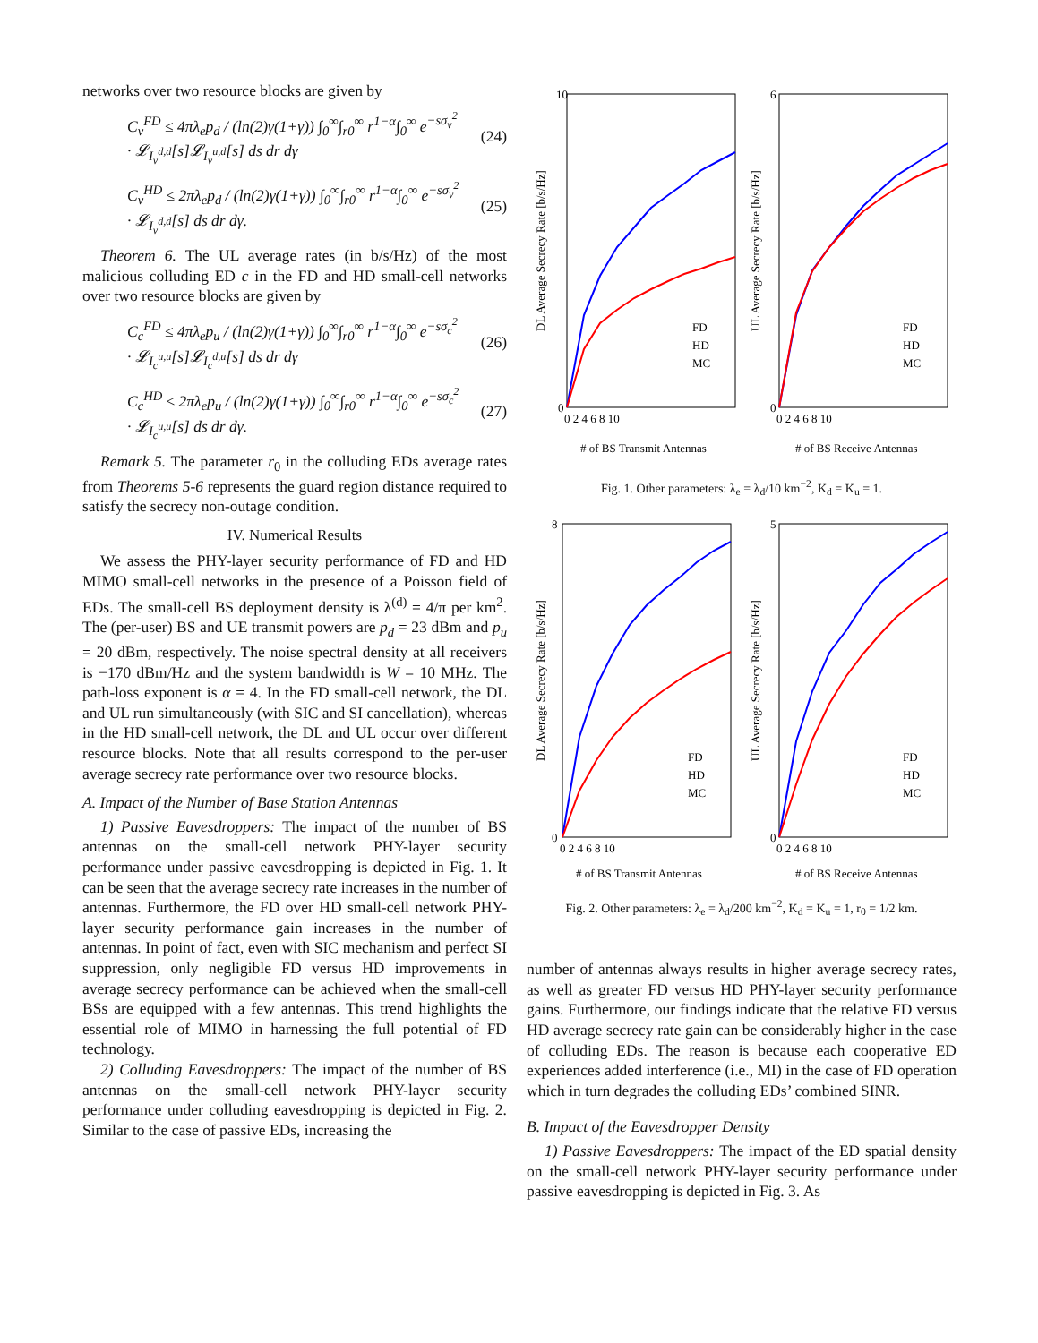networks over two resource blocks are given by
C<sub>v</sub><sup>FD</sup> ≤ 4πλ<sub>e</sub>p<sub>d</sub> / (ln(2)γ(1+γ)) ∫<sub>0</sub><sup>∞</sup>∫<sub>r0</sub><sup>∞</sup> r<sup>1−α</sup>∫<sub>0</sub><sup>∞</sup> e<sup>−sσ<sub>v</sub><sup>2</sup></sup>
· 𝓛<sub>I<sub>v</sub><sup>d,d</sup></sub>[s]𝓛<sub>I<sub>v</sub><sup>u,d</sup></sub>[s] ds dr dγ
(24)
C<sub>v</sub><sup>HD</sup> ≤ 2πλ<sub>e</sub>p<sub>d</sub> / (ln(2)γ(1+γ)) ∫<sub>0</sub><sup>∞</sup>∫<sub>r0</sub><sup>∞</sup> r<sup>1−α</sup>∫<sub>0</sub><sup>∞</sup> e<sup>−sσ<sub>v</sub><sup>2</sup></sup>
· 𝓛<sub>I<sub>v</sub><sup>d,d</sup></sub>[s] ds dr dγ.
(25)
Theorem 6. The UL average rates (in b/s/Hz) of the most malicious colluding ED c in the FD and HD small-cell networks over two resource blocks are given by
C<sub>c</sub><sup>FD</sup> ≤ 4πλ<sub>e</sub>p<sub>u</sub> / (ln(2)γ(1+γ)) ∫<sub>0</sub><sup>∞</sup>∫<sub>r0</sub><sup>∞</sup> r<sup>1−α</sup>∫<sub>0</sub><sup>∞</sup> e<sup>−sσ<sub>c</sub><sup>2</sup></sup>
· 𝓛<sub>I<sub>c</sub><sup>u,u</sup></sub>[s]𝓛<sub>I<sub>c</sub><sup>d,u</sup></sub>[s] ds dr dγ
(26)
C<sub>c</sub><sup>HD</sup> ≤ 2πλ<sub>e</sub>p<sub>u</sub> / (ln(2)γ(1+γ)) ∫<sub>0</sub><sup>∞</sup>∫<sub>r0</sub><sup>∞</sup> r<sup>1−α</sup>∫<sub>0</sub><sup>∞</sup> e<sup>−sσ<sub>c</sub><sup>2</sup></sup>
· 𝓛<sub>I<sub>c</sub><sup>u,u</sup></sub>[s] ds dr dγ.
(27)
Remark 5. The parameter r<sub>0</sub> in the colluding EDs average rates from Theorems 5-6 represents the guard region distance required to satisfy the secrecy non-outage condition.
IV. Numerical Results
We assess the PHY-layer security performance of FD and HD MIMO small-cell networks in the presence of a Poisson field of EDs. The small-cell BS deployment density is λ<sup>(d)</sup> = 4/π per km<sup>2</sup>. The (per-user) BS and UE transmit powers are p<sub>d</sub> = 23 dBm and p<sub>u</sub> = 20 dBm, respectively. The noise spectral density at all receivers is −170 dBm/Hz and the system bandwidth is W = 10 MHz. The path-loss exponent is α = 4. In the FD small-cell network, the DL and UL run simultaneously (with SIC and SI cancellation), whereas in the HD small-cell network, the DL and UL occur over different resource blocks. Note that all results correspond to the per-user average secrecy rate performance over two resource blocks.
A. Impact of the Number of Base Station Antennas
1) Passive Eavesdroppers: The impact of the number of BS antennas on the small-cell network PHY-layer security performance under passive eavesdropping is depicted in Fig. 1. It can be seen that the average secrecy rate increases in the number of antennas. Furthermore, the FD over HD small-cell network PHY-layer security performance gain increases in the number of antennas. In point of fact, even with SIC mechanism and perfect SI suppression, only negligible FD versus HD improvements in average secrecy performance can be achieved when the small-cell BSs are equipped with a few antennas. This trend highlights the essential role of MIMO in harnessing the full potential of FD technology.
2) Colluding Eavesdroppers: The impact of the number of BS antennas on the small-cell network PHY-layer security performance under colluding eavesdropping is depicted in Fig. 2. Similar to the case of passive EDs, increasing the
DL Average Secrecy Rate [b/s/Hz]
UL Average Secrecy Rate [b/s/Hz]
10
0
6
0
0 2 4 6 8 10
0 2 4 6 8 10
FD
HD
MC
FD
HD
MC
# of BS Transmit Antennas
# of BS Receive Antennas
Fig. 1. Other parameters: λ<sub>e</sub> = λ<sub>d</sub>/10 km<sup>−2</sup>, K<sub>d</sub> = K<sub>u</sub> = 1.
DL Average Secrecy Rate [b/s/Hz]
UL Average Secrecy Rate [b/s/Hz]
8
0
5
0
0 2 4 6 8 10
0 2 4 6 8 10
FD
HD
MC
FD
HD
MC
# of BS Transmit Antennas
# of BS Receive Antennas
Fig. 2. Other parameters: λ<sub>e</sub> = λ<sub>d</sub>/200 km<sup>−2</sup>, K<sub>d</sub> = K<sub>u</sub> = 1, r<sub>0</sub> = 1/2 km.
number of antennas always results in higher average secrecy rates, as well as greater FD versus HD PHY-layer security performance gains. Furthermore, our findings indicate that the relative FD versus HD average secrecy rate gain can be considerably higher in the case of colluding EDs. The reason is because each cooperative ED experiences added interference (i.e., MI) in the case of FD operation which in turn degrades the colluding EDs’ combined SINR.
B. Impact of the Eavesdropper Density
1) Passive Eavesdroppers: The impact of the ED spatial density on the small-cell network PHY-layer security performance under passive eavesdropping is depicted in Fig. 3. As